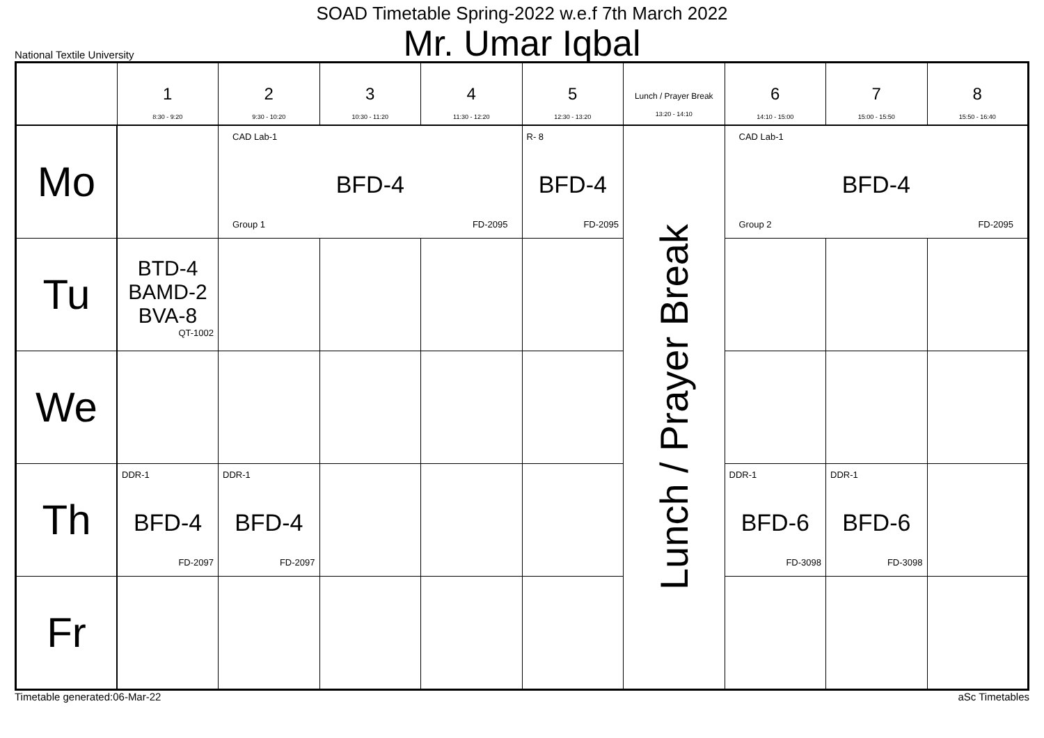SOAD Timetable Spring-2022 w.e.f 7th March 2022
Mr. Umar Iqbal
National Textile University
| | 1 8:30 - 9:20 | 2 9:30 - 10:20 | 3 10:30 - 11:20 | 4 11:30 - 12:20 | 5 12:30 - 13:20 | Lunch / Prayer Break 13:20 - 14:10 | 6 14:10 - 15:00 | 7 15:00 - 15:50 | 8 15:50 - 16:40 |
| --- | --- | --- | --- | --- | --- | --- | --- | --- | --- |
| Mo | | CAD Lab-1 BFD-4 Group 1 FD-2095 | | | R- 8 BFD-4 FD-2095 | Lunch / Prayer Break | CAD Lab-1 BFD-4 Group 2 FD-2095 | | |
| Tu | BTD-4 BAMD-2 BVA-8 QT-1002 | | | | | | | | |
| We | | | | | | | | | |
| Th | DDR-1 BFD-4 FD-2097 | DDR-1 BFD-4 FD-2097 | | | | | DDR-1 BFD-6 FD-3098 | DDR-1 BFD-6 FD-3098 | |
| Fr | | | | | | | | | |
Timetable generated:06-Mar-22 aSc Timetables